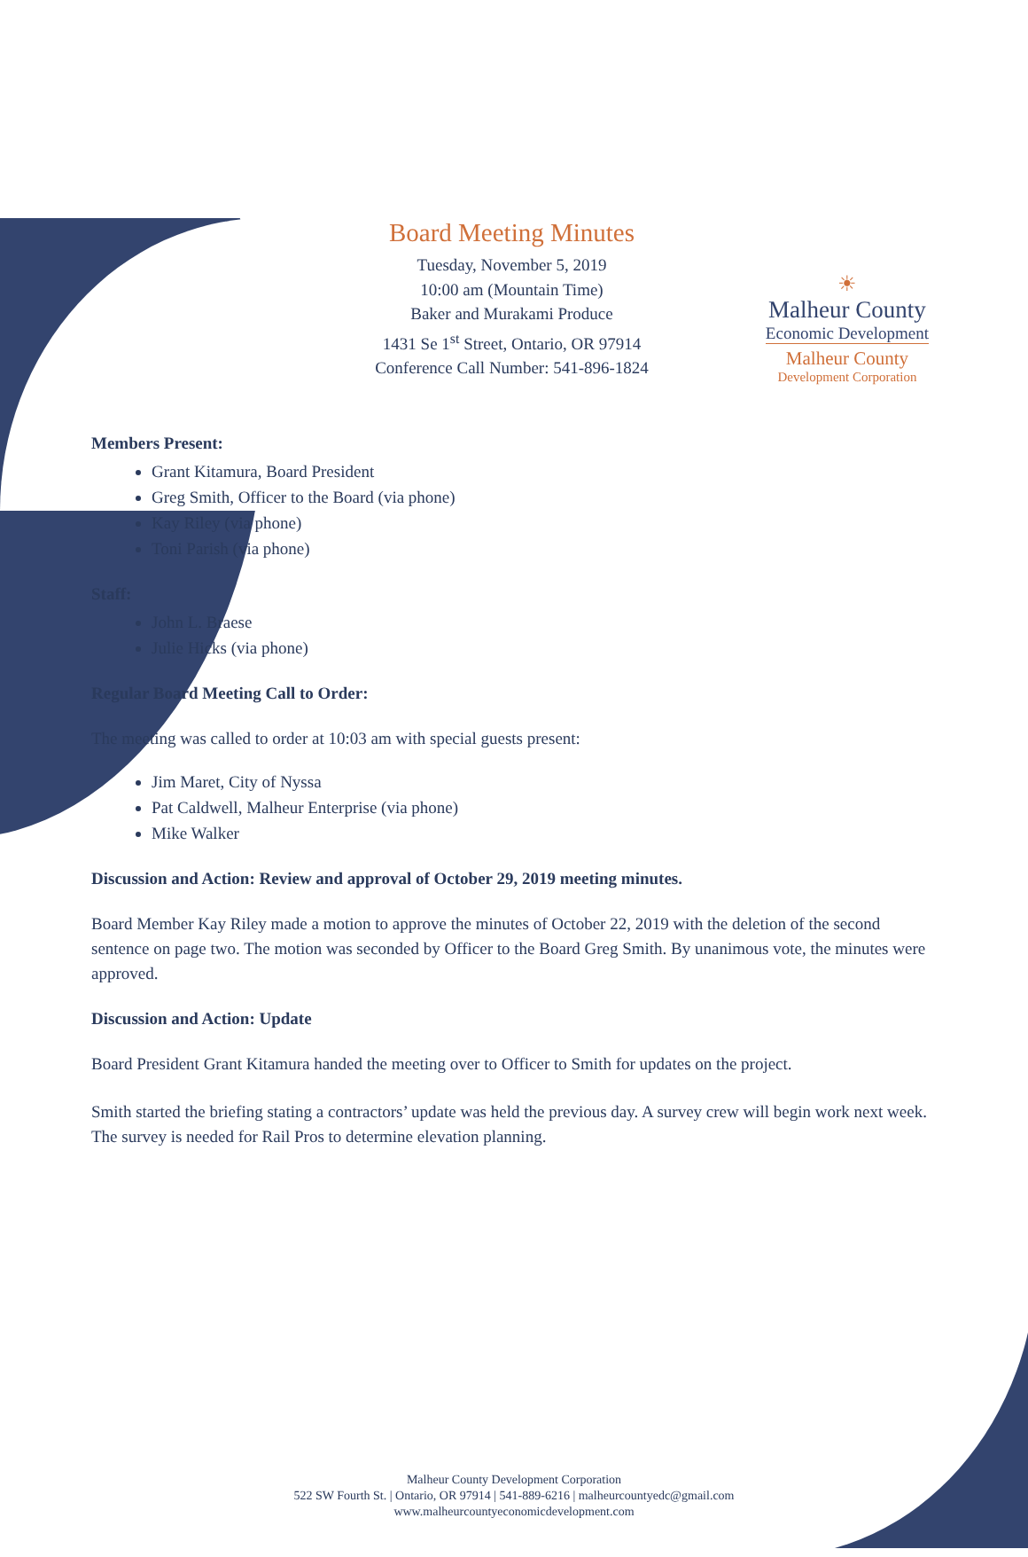☀
Malheur County
Economic Development
Malheur County
Development Corporation
Board Meeting Minutes
Tuesday, November 5, 2019
10:00 am (Mountain Time)
Baker and Murakami Produce
1431 Se 1<sup>st</sup> Street, Ontario, OR 97914
Conference Call Number: 541-896-1824
Members Present:
Grant Kitamura, Board President
Greg Smith, Officer to the Board (via phone)
Kay Riley (via phone)
Toni Parish (via phone)
Staff:
John L. Braese
Julie Hicks (via phone)
Regular Board Meeting Call to Order:
The meeting was called to order at 10:03 am with special guests present:
Jim Maret, City of Nyssa
Pat Caldwell, Malheur Enterprise (via phone)
Mike Walker
Discussion and Action: Review and approval of October 29, 2019 meeting minutes.
Board Member Kay Riley made a motion to approve the minutes of October 22, 2019 with the deletion of the second sentence on page two. The motion was seconded by Officer to the Board Greg Smith. By unanimous vote, the minutes were approved.
Discussion and Action: Update
Board President Grant Kitamura handed the meeting over to Officer to Smith for updates on the project.
Smith started the briefing stating a contractors’ update was held the previous day. A survey crew will begin work next week. The survey is needed for Rail Pros to determine elevation planning.
Malheur County Development Corporation
522 SW Fourth St. | Ontario, OR 97914 | 541-889-6216 | malheurcountyedc@gmail.com
www.malheurcountyeconomicdevelopment.com